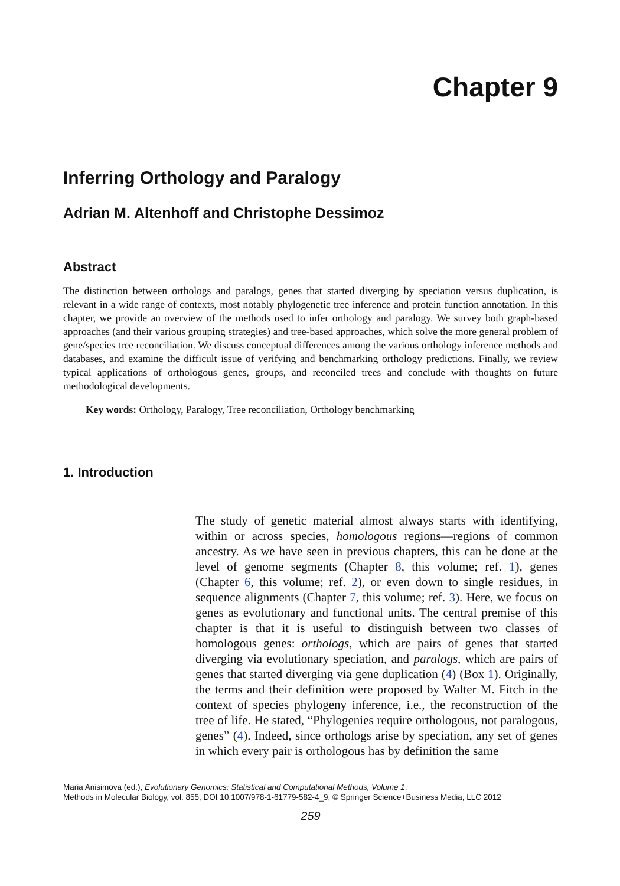Chapter 9
Inferring Orthology and Paralogy
Adrian M. Altenhoff and Christophe Dessimoz
Abstract
The distinction between orthologs and paralogs, genes that started diverging by speciation versus duplication, is relevant in a wide range of contexts, most notably phylogenetic tree inference and protein function annotation. In this chapter, we provide an overview of the methods used to infer orthology and paralogy. We survey both graph-based approaches (and their various grouping strategies) and tree-based approaches, which solve the more general problem of gene/species tree reconciliation. We discuss conceptual differences among the various orthology inference methods and databases, and examine the difficult issue of verifying and benchmarking orthology predictions. Finally, we review typical applications of orthologous genes, groups, and reconciled trees and conclude with thoughts on future methodological developments.
Key words: Orthology, Paralogy, Tree reconciliation, Orthology benchmarking
1. Introduction
The study of genetic material almost always starts with identifying, within or across species, homologous regions—regions of common ancestry. As we have seen in previous chapters, this can be done at the level of genome segments (Chapter 8, this volume; ref. 1), genes (Chapter 6, this volume; ref. 2), or even down to single residues, in sequence alignments (Chapter 7, this volume; ref. 3). Here, we focus on genes as evolutionary and functional units. The central premise of this chapter is that it is useful to distinguish between two classes of homologous genes: orthologs, which are pairs of genes that started diverging via evolutionary speciation, and paralogs, which are pairs of genes that started diverging via gene duplication (4) (Box 1). Originally, the terms and their definition were proposed by Walter M. Fitch in the context of species phylogeny inference, i.e., the reconstruction of the tree of life. He stated, “Phylogenies require orthologous, not paralogous, genes” (4). Indeed, since orthologs arise by speciation, any set of genes in which every pair is orthologous has by definition the same
Maria Anisimova (ed.), Evolutionary Genomics: Statistical and Computational Methods, Volume 1,
Methods in Molecular Biology, vol. 855, DOI 10.1007/978-1-61779-582-4_9, © Springer Science+Business Media, LLC 2012
259